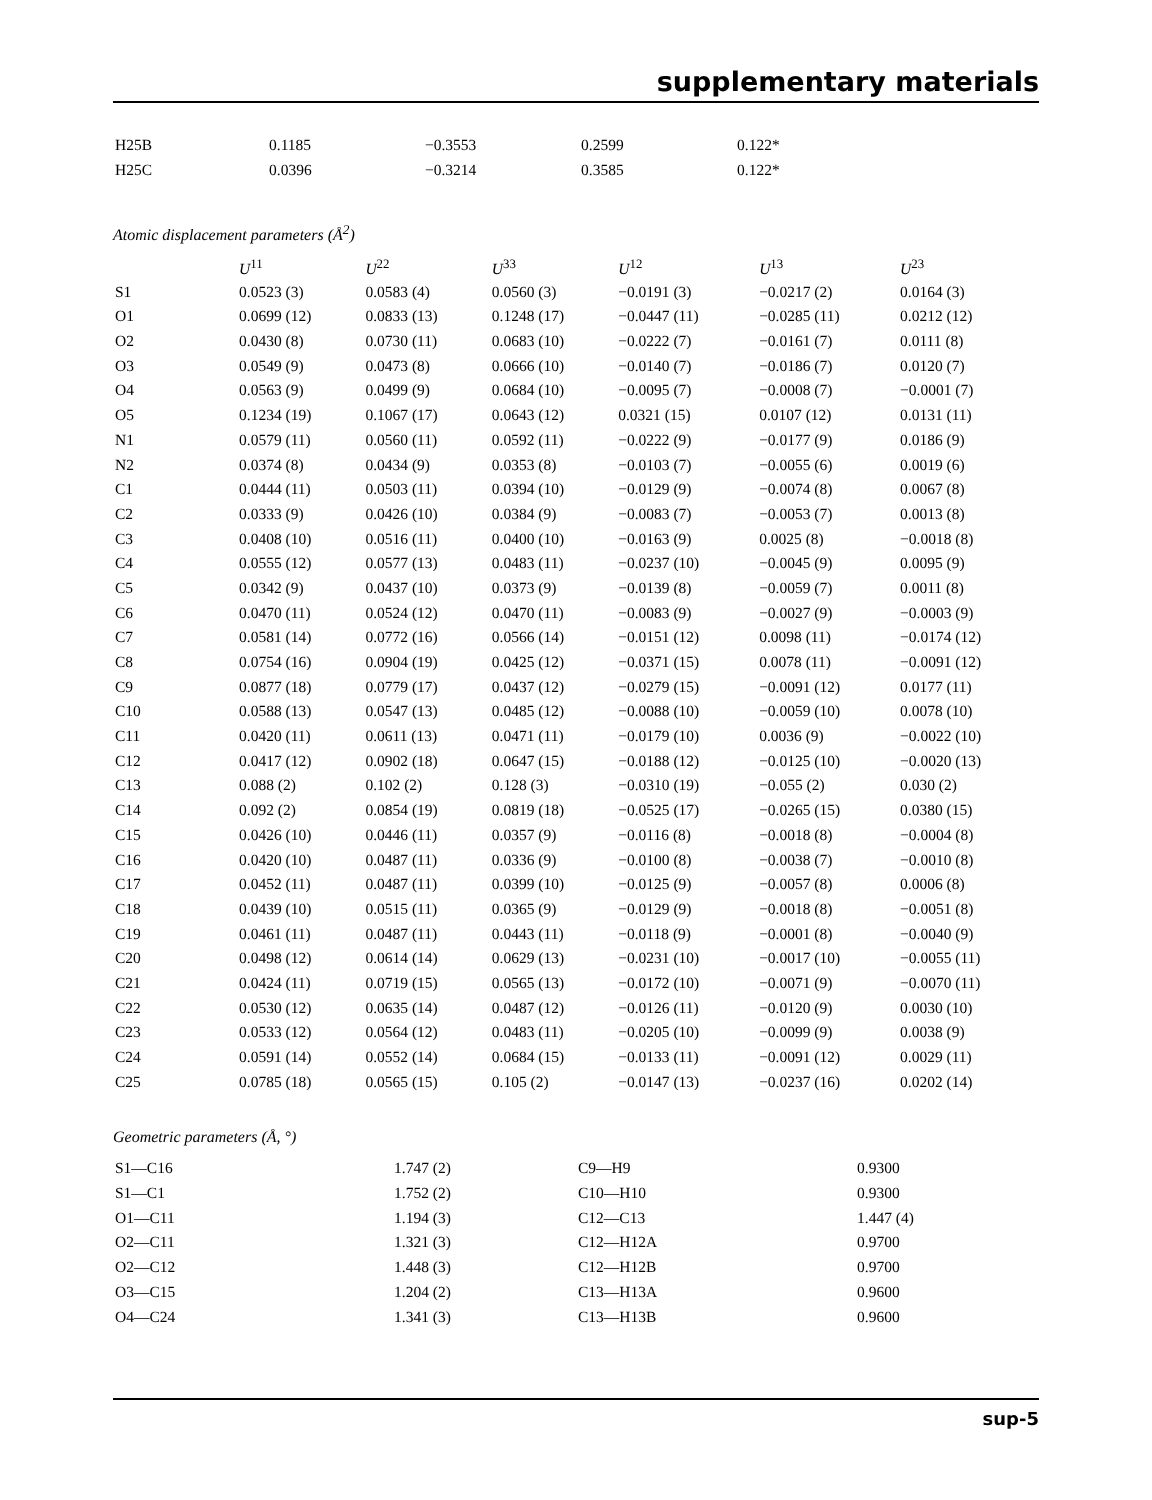supplementary materials
| H25B | 0.1185 | −0.3553 | 0.2599 | 0.122* |
| H25C | 0.0396 | −0.3214 | 0.3585 | 0.122* |
Atomic displacement parameters (Å<sup>2</sup>)
| | U<sup>11</sup> | U<sup>22</sup> | U<sup>33</sup> | U<sup>12</sup> | U<sup>13</sup> | U<sup>23</sup> |
| --- | --- | --- | --- | --- | --- | --- |
| S1 | 0.0523 (3) | 0.0583 (4) | 0.0560 (3) | −0.0191 (3) | −0.0217 (2) | 0.0164 (3) |
| O1 | 0.0699 (12) | 0.0833 (13) | 0.1248 (17) | −0.0447 (11) | −0.0285 (11) | 0.0212 (12) |
| O2 | 0.0430 (8) | 0.0730 (11) | 0.0683 (10) | −0.0222 (7) | −0.0161 (7) | 0.0111 (8) |
| O3 | 0.0549 (9) | 0.0473 (8) | 0.0666 (10) | −0.0140 (7) | −0.0186 (7) | 0.0120 (7) |
| O4 | 0.0563 (9) | 0.0499 (9) | 0.0684 (10) | −0.0095 (7) | −0.0008 (7) | −0.0001 (7) |
| O5 | 0.1234 (19) | 0.1067 (17) | 0.0643 (12) | 0.0321 (15) | 0.0107 (12) | 0.0131 (11) |
| N1 | 0.0579 (11) | 0.0560 (11) | 0.0592 (11) | −0.0222 (9) | −0.0177 (9) | 0.0186 (9) |
| N2 | 0.0374 (8) | 0.0434 (9) | 0.0353 (8) | −0.0103 (7) | −0.0055 (6) | 0.0019 (6) |
| C1 | 0.0444 (11) | 0.0503 (11) | 0.0394 (10) | −0.0129 (9) | −0.0074 (8) | 0.0067 (8) |
| C2 | 0.0333 (9) | 0.0426 (10) | 0.0384 (9) | −0.0083 (7) | −0.0053 (7) | 0.0013 (8) |
| C3 | 0.0408 (10) | 0.0516 (11) | 0.0400 (10) | −0.0163 (9) | 0.0025 (8) | −0.0018 (8) |
| C4 | 0.0555 (12) | 0.0577 (13) | 0.0483 (11) | −0.0237 (10) | −0.0045 (9) | 0.0095 (9) |
| C5 | 0.0342 (9) | 0.0437 (10) | 0.0373 (9) | −0.0139 (8) | −0.0059 (7) | 0.0011 (8) |
| C6 | 0.0470 (11) | 0.0524 (12) | 0.0470 (11) | −0.0083 (9) | −0.0027 (9) | −0.0003 (9) |
| C7 | 0.0581 (14) | 0.0772 (16) | 0.0566 (14) | −0.0151 (12) | 0.0098 (11) | −0.0174 (12) |
| C8 | 0.0754 (16) | 0.0904 (19) | 0.0425 (12) | −0.0371 (15) | 0.0078 (11) | −0.0091 (12) |
| C9 | 0.0877 (18) | 0.0779 (17) | 0.0437 (12) | −0.0279 (15) | −0.0091 (12) | 0.0177 (11) |
| C10 | 0.0588 (13) | 0.0547 (13) | 0.0485 (12) | −0.0088 (10) | −0.0059 (10) | 0.0078 (10) |
| C11 | 0.0420 (11) | 0.0611 (13) | 0.0471 (11) | −0.0179 (10) | 0.0036 (9) | −0.0022 (10) |
| C12 | 0.0417 (12) | 0.0902 (18) | 0.0647 (15) | −0.0188 (12) | −0.0125 (10) | −0.0020 (13) |
| C13 | 0.088 (2) | 0.102 (2) | 0.128 (3) | −0.0310 (19) | −0.055 (2) | 0.030 (2) |
| C14 | 0.092 (2) | 0.0854 (19) | 0.0819 (18) | −0.0525 (17) | −0.0265 (15) | 0.0380 (15) |
| C15 | 0.0426 (10) | 0.0446 (11) | 0.0357 (9) | −0.0116 (8) | −0.0018 (8) | −0.0004 (8) |
| C16 | 0.0420 (10) | 0.0487 (11) | 0.0336 (9) | −0.0100 (8) | −0.0038 (7) | −0.0010 (8) |
| C17 | 0.0452 (11) | 0.0487 (11) | 0.0399 (10) | −0.0125 (9) | −0.0057 (8) | 0.0006 (8) |
| C18 | 0.0439 (10) | 0.0515 (11) | 0.0365 (9) | −0.0129 (9) | −0.0018 (8) | −0.0051 (8) |
| C19 | 0.0461 (11) | 0.0487 (11) | 0.0443 (11) | −0.0118 (9) | −0.0001 (8) | −0.0040 (9) |
| C20 | 0.0498 (12) | 0.0614 (14) | 0.0629 (13) | −0.0231 (10) | −0.0017 (10) | −0.0055 (11) |
| C21 | 0.0424 (11) | 0.0719 (15) | 0.0565 (13) | −0.0172 (10) | −0.0071 (9) | −0.0070 (11) |
| C22 | 0.0530 (12) | 0.0635 (14) | 0.0487 (12) | −0.0126 (11) | −0.0120 (9) | 0.0030 (10) |
| C23 | 0.0533 (12) | 0.0564 (12) | 0.0483 (11) | −0.0205 (10) | −0.0099 (9) | 0.0038 (9) |
| C24 | 0.0591 (14) | 0.0552 (14) | 0.0684 (15) | −0.0133 (11) | −0.0091 (12) | 0.0029 (11) |
| C25 | 0.0785 (18) | 0.0565 (15) | 0.105 (2) | −0.0147 (13) | −0.0237 (16) | 0.0202 (14) |
Geometric parameters (Å, °)
| S1—C16 | 1.747 (2) | C9—H9 | 0.9300 |
| S1—C1 | 1.752 (2) | C10—H10 | 0.9300 |
| O1—C11 | 1.194 (3) | C12—C13 | 1.447 (4) |
| O2—C11 | 1.321 (3) | C12—H12A | 0.9700 |
| O2—C12 | 1.448 (3) | C12—H12B | 0.9700 |
| O3—C15 | 1.204 (2) | C13—H13A | 0.9600 |
| O4—C24 | 1.341 (3) | C13—H13B | 0.9600 |
sup-5